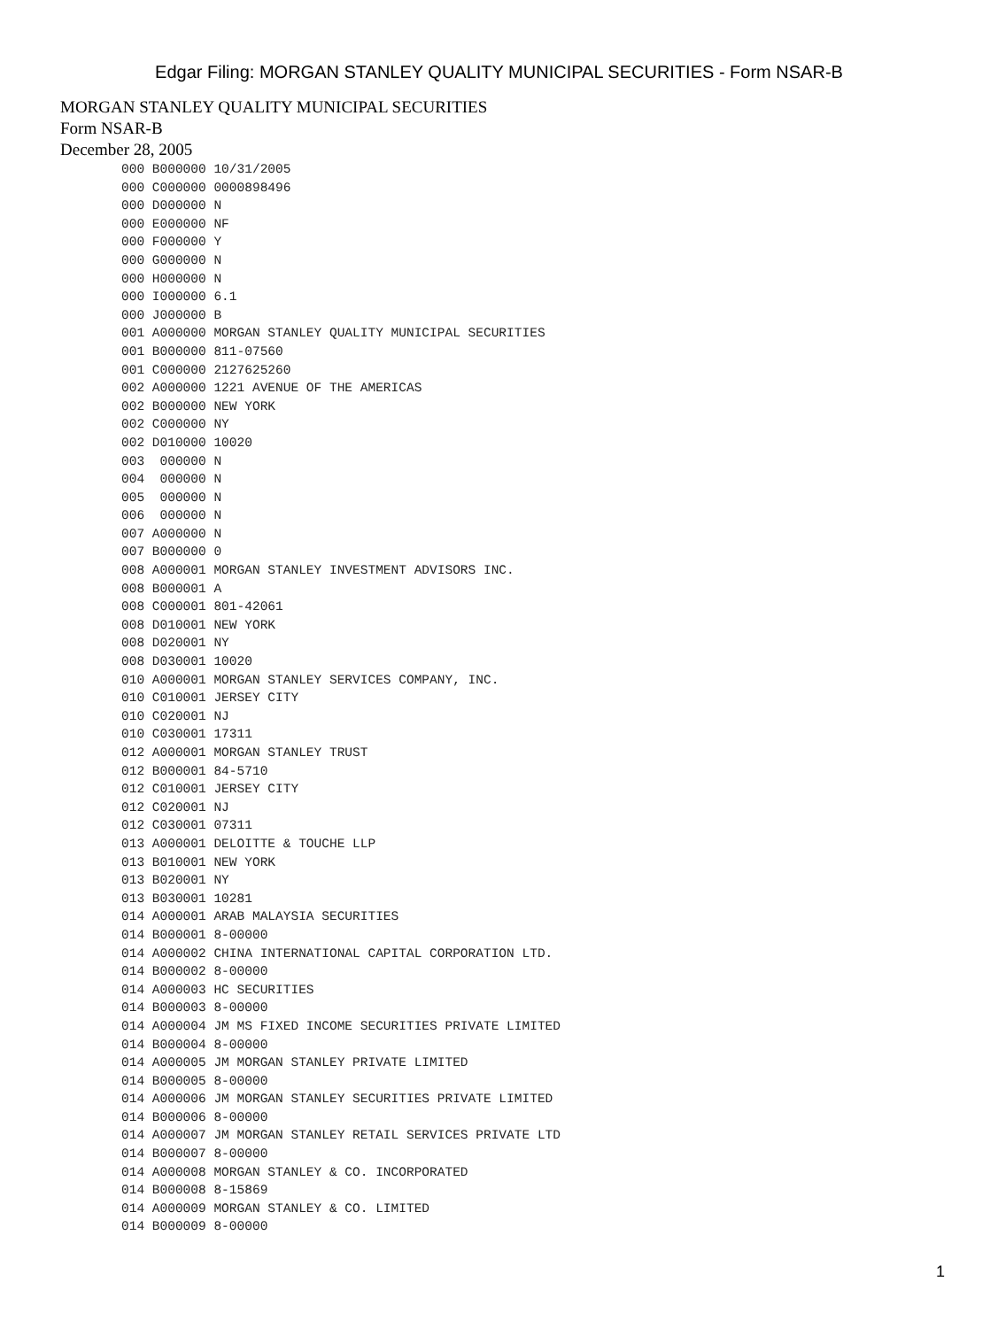Edgar Filing: MORGAN STANLEY QUALITY MUNICIPAL SECURITIES - Form NSAR-B
MORGAN STANLEY QUALITY MUNICIPAL SECURITIES
Form NSAR-B
December 28, 2005
000 B000000 10/31/2005
000 C000000 0000898496
000 D000000 N
000 E000000 NF
000 F000000 Y
000 G000000 N
000 H000000 N
000 I000000 6.1
000 J000000 B
001 A000000 MORGAN STANLEY QUALITY MUNICIPAL SECURITIES
001 B000000 811-07560
001 C000000 2127625260
002 A000000 1221 AVENUE OF THE AMERICAS
002 B000000 NEW YORK
002 C000000 NY
002 D010000 10020
003  000000 N
004  000000 N
005  000000 N
006  000000 N
007 A000000 N
007 B000000 0
008 A000001 MORGAN STANLEY INVESTMENT ADVISORS INC.
008 B000001 A
008 C000001 801-42061
008 D010001 NEW YORK
008 D020001 NY
008 D030001 10020
010 A000001 MORGAN STANLEY SERVICES COMPANY, INC.
010 C010001 JERSEY CITY
010 C020001 NJ
010 C030001 17311
012 A000001 MORGAN STANLEY TRUST
012 B000001 84-5710
012 C010001 JERSEY CITY
012 C020001 NJ
012 C030001 07311
013 A000001 DELOITTE & TOUCHE LLP
013 B010001 NEW YORK
013 B020001 NY
013 B030001 10281
014 A000001 ARAB MALAYSIA SECURITIES
014 B000001 8-00000
014 A000002 CHINA INTERNATIONAL CAPITAL CORPORATION LTD.
014 B000002 8-00000
014 A000003 HC SECURITIES
014 B000003 8-00000
014 A000004 JM MS FIXED INCOME SECURITIES PRIVATE LIMITED
014 B000004 8-00000
014 A000005 JM MORGAN STANLEY PRIVATE LIMITED
014 B000005 8-00000
014 A000006 JM MORGAN STANLEY SECURITIES PRIVATE LIMITED
014 B000006 8-00000
014 A000007 JM MORGAN STANLEY RETAIL SERVICES PRIVATE LTD
014 B000007 8-00000
014 A000008 MORGAN STANLEY & CO. INCORPORATED
014 B000008 8-15869
014 A000009 MORGAN STANLEY & CO. LIMITED
014 B000009 8-00000
1